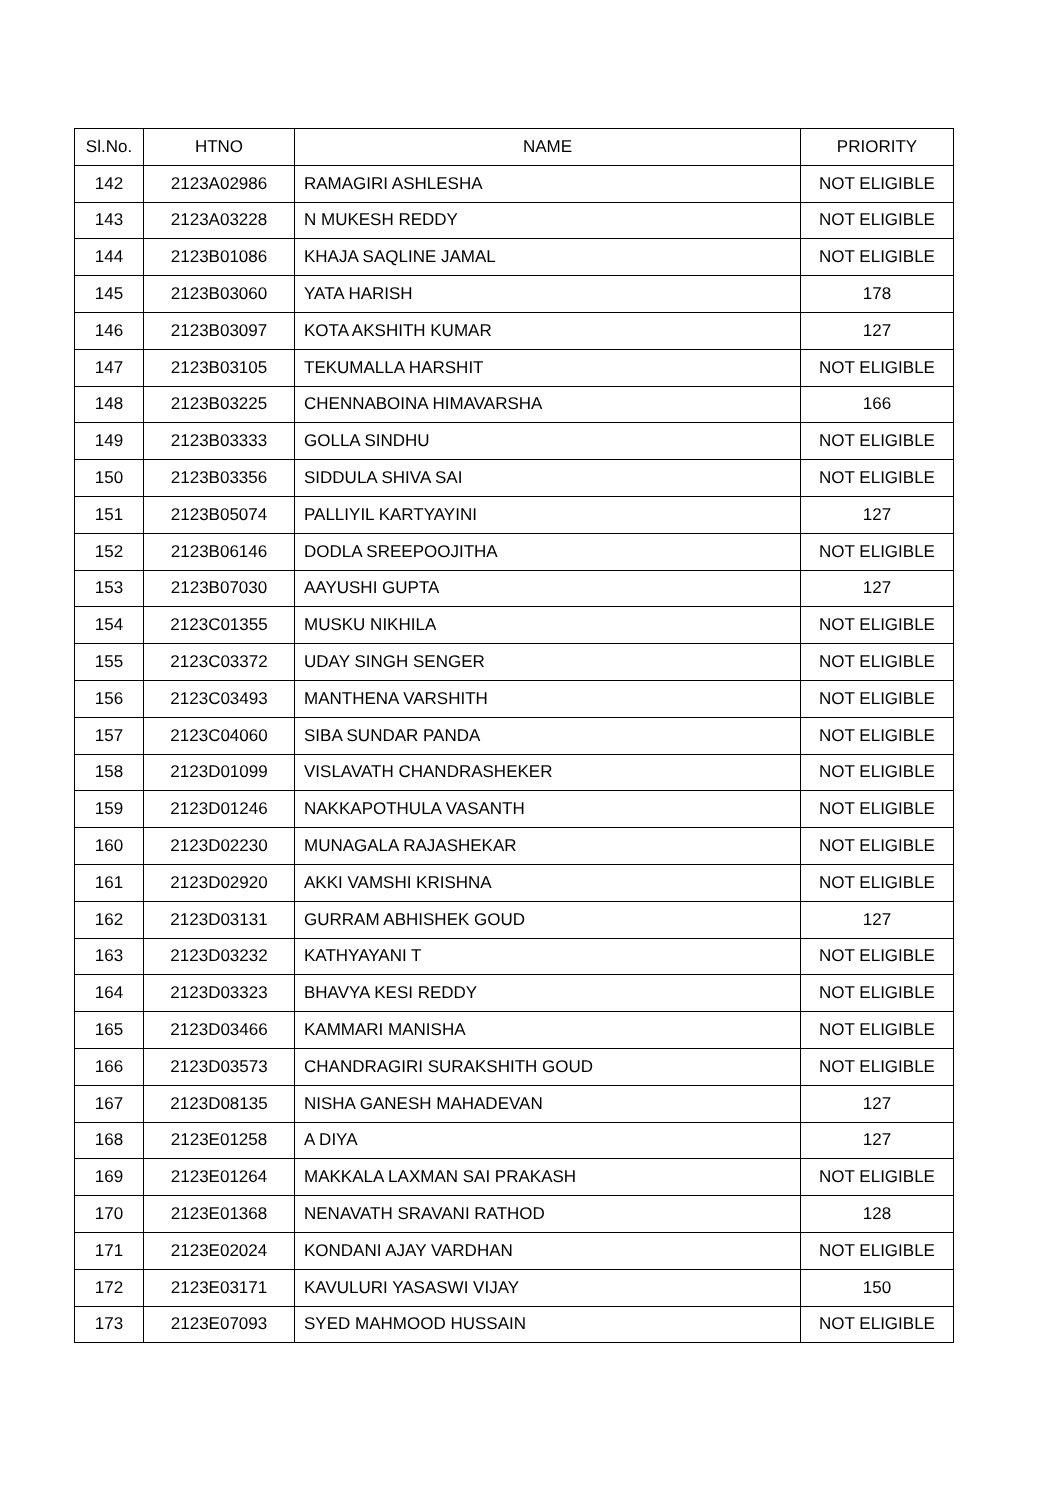| Sl.No. | HTNO | NAME | PRIORITY |
| --- | --- | --- | --- |
| 142 | 2123A02986 | RAMAGIRI ASHLESHA | NOT ELIGIBLE |
| 143 | 2123A03228 | N MUKESH REDDY | NOT ELIGIBLE |
| 144 | 2123B01086 | KHAJA SAQLINE JAMAL | NOT ELIGIBLE |
| 145 | 2123B03060 | YATA HARISH | 178 |
| 146 | 2123B03097 | KOTA AKSHITH KUMAR | 127 |
| 147 | 2123B03105 | TEKUMALLA HARSHIT | NOT ELIGIBLE |
| 148 | 2123B03225 | CHENNABOINA HIMAVARSHA | 166 |
| 149 | 2123B03333 | GOLLA SINDHU | NOT ELIGIBLE |
| 150 | 2123B03356 | SIDDULA SHIVA SAI | NOT ELIGIBLE |
| 151 | 2123B05074 | PALLIYIL KARTYAYINI | 127 |
| 152 | 2123B06146 | DODLA SREEPOOJITHA | NOT ELIGIBLE |
| 153 | 2123B07030 | AAYUSHI GUPTA | 127 |
| 154 | 2123C01355 | MUSKU NIKHILA | NOT ELIGIBLE |
| 155 | 2123C03372 | UDAY SINGH SENGER | NOT ELIGIBLE |
| 156 | 2123C03493 | MANTHENA VARSHITH | NOT ELIGIBLE |
| 157 | 2123C04060 | SIBA SUNDAR PANDA | NOT ELIGIBLE |
| 158 | 2123D01099 | VISLAVATH CHANDRASHEKER | NOT ELIGIBLE |
| 159 | 2123D01246 | NAKKAPOTHULA VASANTH | NOT ELIGIBLE |
| 160 | 2123D02230 | MUNAGALA RAJASHEKAR | NOT ELIGIBLE |
| 161 | 2123D02920 | AKKI VAMSHI KRISHNA | NOT ELIGIBLE |
| 162 | 2123D03131 | GURRAM ABHISHEK GOUD | 127 |
| 163 | 2123D03232 | KATHYAYANI T | NOT ELIGIBLE |
| 164 | 2123D03323 | BHAVYA KESI REDDY | NOT ELIGIBLE |
| 165 | 2123D03466 | KAMMARI MANISHA | NOT ELIGIBLE |
| 166 | 2123D03573 | CHANDRAGIRI SURAKSHITH GOUD | NOT ELIGIBLE |
| 167 | 2123D08135 | NISHA GANESH MAHADEVAN | 127 |
| 168 | 2123E01258 | A DIYA | 127 |
| 169 | 2123E01264 | MAKKALA LAXMAN SAI PRAKASH | NOT ELIGIBLE |
| 170 | 2123E01368 | NENAVATH SRAVANI RATHOD | 128 |
| 171 | 2123E02024 | KONDANI AJAY VARDHAN | NOT ELIGIBLE |
| 172 | 2123E03171 | KAVULURI YASASWI VIJAY | 150 |
| 173 | 2123E07093 | SYED MAHMOOD HUSSAIN | NOT ELIGIBLE |